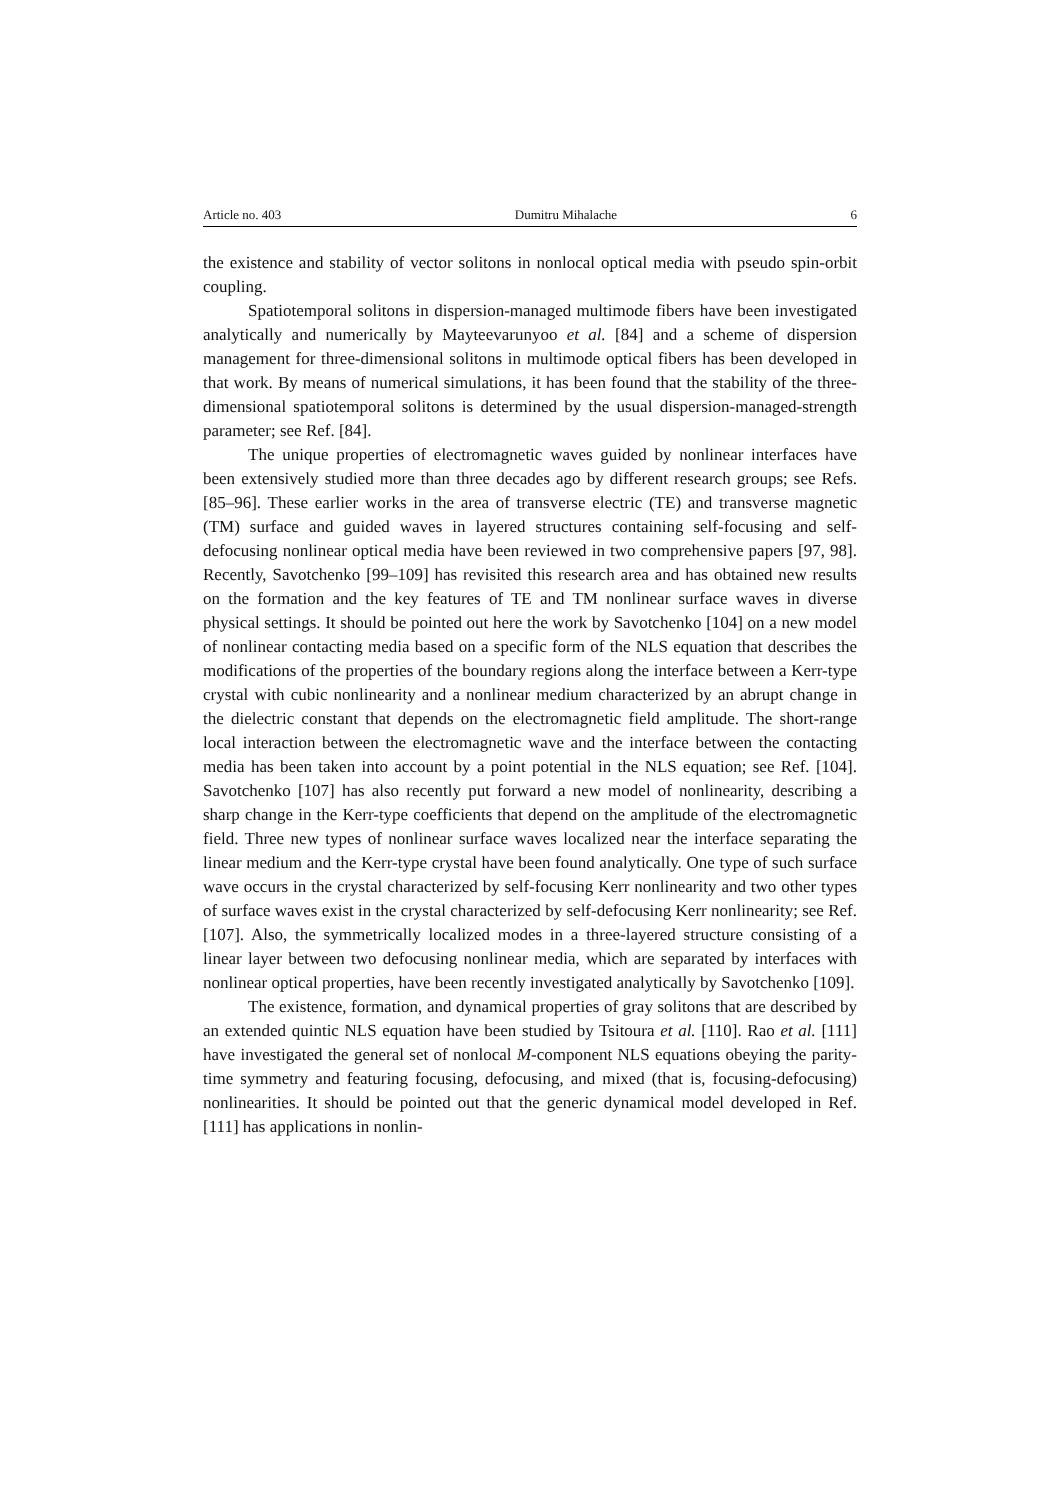Article no. 403 Dumitru Mihalache 6
the existence and stability of vector solitons in nonlocal optical media with pseudo spin-orbit coupling.
Spatiotemporal solitons in dispersion-managed multimode fibers have been investigated analytically and numerically by Mayteevarunyoo et al. [84] and a scheme of dispersion management for three-dimensional solitons in multimode optical fibers has been developed in that work. By means of numerical simulations, it has been found that the stability of the three-dimensional spatiotemporal solitons is determined by the usual dispersion-managed-strength parameter; see Ref. [84].
The unique properties of electromagnetic waves guided by nonlinear interfaces have been extensively studied more than three decades ago by different research groups; see Refs. [85–96]. These earlier works in the area of transverse electric (TE) and transverse magnetic (TM) surface and guided waves in layered structures containing self-focusing and self-defocusing nonlinear optical media have been reviewed in two comprehensive papers [97, 98]. Recently, Savotchenko [99–109] has revisited this research area and has obtained new results on the formation and the key features of TE and TM nonlinear surface waves in diverse physical settings. It should be pointed out here the work by Savotchenko [104] on a new model of nonlinear contacting media based on a specific form of the NLS equation that describes the modifications of the properties of the boundary regions along the interface between a Kerr-type crystal with cubic nonlinearity and a nonlinear medium characterized by an abrupt change in the dielectric constant that depends on the electromagnetic field amplitude. The short-range local interaction between the electromagnetic wave and the interface between the contacting media has been taken into account by a point potential in the NLS equation; see Ref. [104]. Savotchenko [107] has also recently put forward a new model of nonlinearity, describing a sharp change in the Kerr-type coefficients that depend on the amplitude of the electromagnetic field. Three new types of nonlinear surface waves localized near the interface separating the linear medium and the Kerr-type crystal have been found analytically. One type of such surface wave occurs in the crystal characterized by self-focusing Kerr nonlinearity and two other types of surface waves exist in the crystal characterized by self-defocusing Kerr nonlinearity; see Ref. [107]. Also, the symmetrically localized modes in a three-layered structure consisting of a linear layer between two defocusing nonlinear media, which are separated by interfaces with nonlinear optical properties, have been recently investigated analytically by Savotchenko [109].
The existence, formation, and dynamical properties of gray solitons that are described by an extended quintic NLS equation have been studied by Tsitoura et al. [110]. Rao et al. [111] have investigated the general set of nonlocal M-component NLS equations obeying the parity-time symmetry and featuring focusing, defocusing, and mixed (that is, focusing-defocusing) nonlinearities. It should be pointed out that the generic dynamical model developed in Ref. [111] has applications in nonlin-